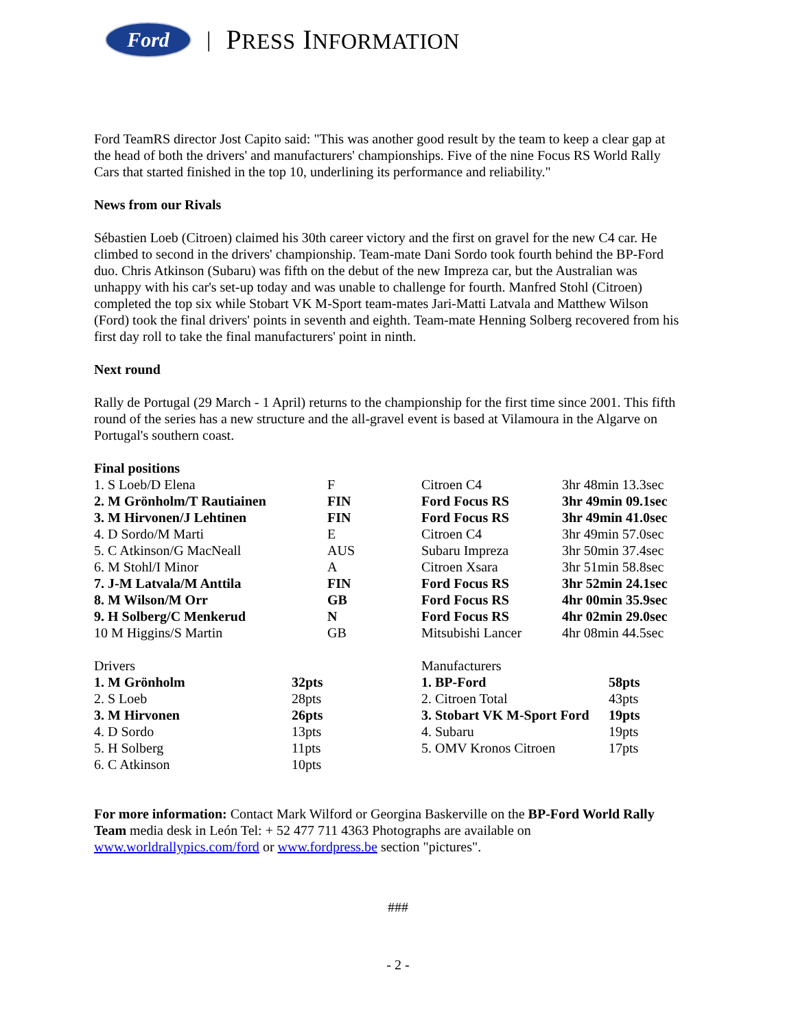Ford
| PRESS INFORMATION
Ford TeamRS director Jost Capito said: "This was another good result by the team to keep a clear gap at the head of both the drivers' and manufacturers' championships. Five of the nine Focus RS World Rally Cars that started finished in the top 10, underlining its performance and reliability."
News from our Rivals
Sébastien Loeb (Citroen) claimed his 30th career victory and the first on gravel for the new C4 car. He climbed to second in the drivers' championship. Team-mate Dani Sordo took fourth behind the BP-Ford duo. Chris Atkinson (Subaru) was fifth on the debut of the new Impreza car, but the Australian was unhappy with his car's set-up today and was unable to challenge for fourth. Manfred Stohl (Citroen) completed the top six while Stobart VK M-Sport team-mates Jari-Matti Latvala and Matthew Wilson (Ford) took the final drivers' points in seventh and eighth. Team-mate Henning Solberg recovered from his first day roll to take the final manufacturers' point in ninth.
Next round
Rally de Portugal (29 March - 1 April) returns to the championship for the first time since 2001. This fifth round of the series has a new structure and the all-gravel event is based at Vilamoura in the Algarve on Portugal's southern coast.
Final positions
| 1. S Loeb/D Elena | F | Citroen C4 | 3hr 48min 13.3sec |
| 2. M Grönholm/T Rautiainen | FIN | Ford Focus RS | 3hr 49min 09.1sec |
| 3. M Hirvonen/J Lehtinen | FIN | Ford Focus RS | 3hr 49min 41.0sec |
| 4. D Sordo/M Marti | E | Citroen C4 | 3hr 49min 57.0sec |
| 5. C Atkinson/G MacNeall | AUS | Subaru Impreza | 3hr 50min 37.4sec |
| 6. M Stohl/I Minor | A | Citroen Xsara | 3hr 51min 58.8sec |
| 7. J-M Latvala/M Anttila | FIN | Ford Focus RS | 3hr 52min 24.1sec |
| 8. M Wilson/M Orr | GB | Ford Focus RS | 4hr 00min 35.9sec |
| 9. H Solberg/C Menkerud | N | Ford Focus RS | 4hr 02min 29.0sec |
| 10 M Higgins/S Martin | GB | Mitsubishi Lancer | 4hr 08min 44.5sec |
| Drivers | | Manufacturers | |
| 1. M Grönholm | 32pts | 1. BP-Ford | 58pts |
| 2. S Loeb | 28pts | 2. Citroen Total | 43pts |
| 3. M Hirvonen | 26pts | 3. Stobart VK M-Sport Ford | 19pts |
| 4. D Sordo | 13pts | 4. Subaru | 19pts |
| 5. H Solberg | 11pts | 5. OMV Kronos Citroen | 17pts |
| 6. C Atkinson | 10pts | | |
For more information: Contact Mark Wilford or Georgina Baskerville on the BP-Ford World Rally Team media desk in León Tel: + 52 477 711 4363 Photographs are available on www.worldrallypics.com/ford or www.fordpress.be section "pictures".
###
- 2 -